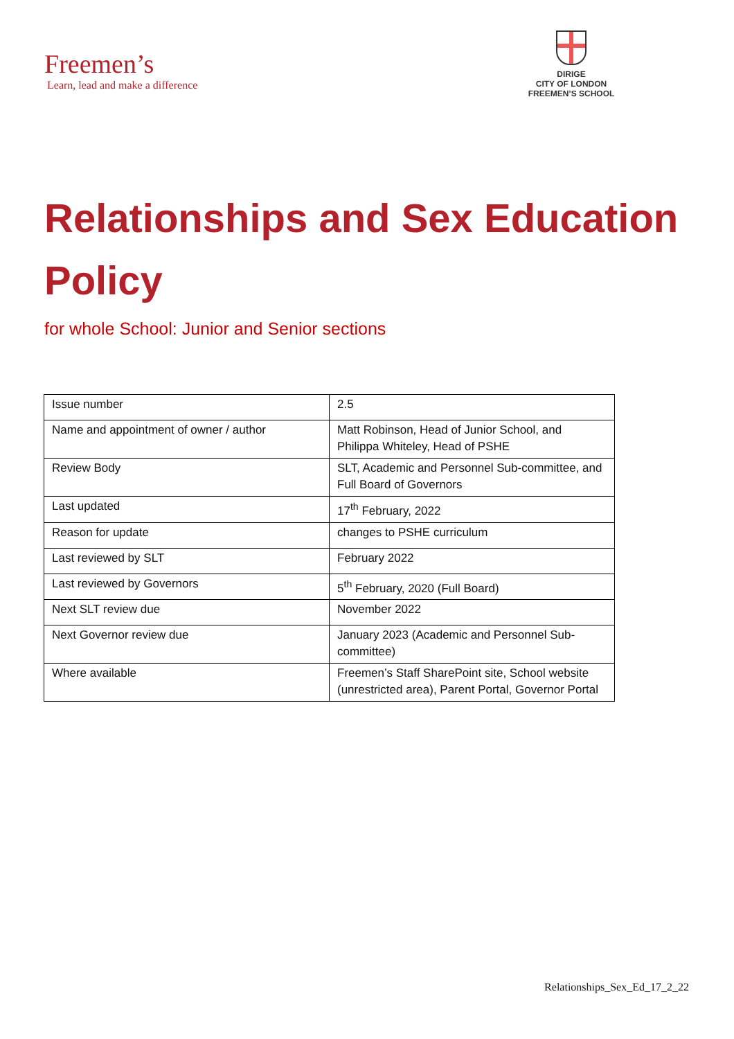Freemen’s
Learn, lead and make a difference
DIRIGE
CITY OF LONDON
FREEMEN’S SCHOOL
Relationships and Sex Education Policy
for whole School: Junior and Senior sections
| Issue number | 2.5 |
| Name and appointment of owner / author | Matt Robinson, Head of Junior School, and Philippa Whiteley, Head of PSHE |
| Review Body | SLT, Academic and Personnel Sub-committee, and Full Board of Governors |
| Last updated | 17<sup>th</sup> February, 2022 |
| Reason for update | changes to PSHE curriculum |
| Last reviewed by SLT | February 2022 |
| Last reviewed by Governors | 5<sup>th</sup> February, 2020 (Full Board) |
| Next SLT review due | November 2022 |
| Next Governor review due | January 2023 (Academic and Personnel Sub-committee) |
| Where available | Freemen’s Staff SharePoint site, School website (unrestricted area), Parent Portal, Governor Portal |
Relationships_Sex_Ed_17_2_22